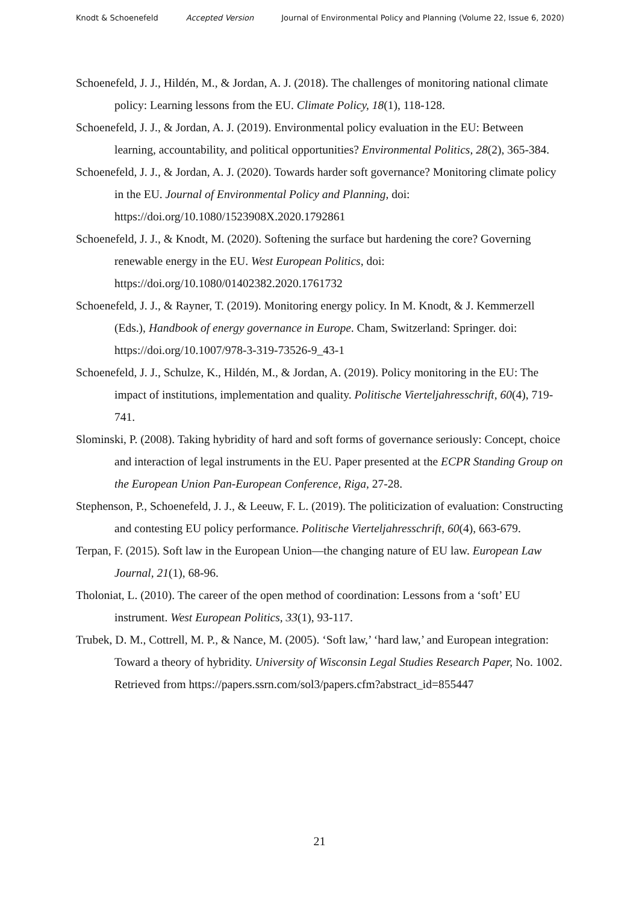Knodt & Schoenefeld Accepted Version Journal of Environmental Policy and Planning (Volume 22, Issue 6, 2020)
Schoenefeld, J. J., Hildén, M., & Jordan, A. J. (2018). The challenges of monitoring national climate policy: Learning lessons from the EU. Climate Policy, 18(1), 118-128.
Schoenefeld, J. J., & Jordan, A. J. (2019). Environmental policy evaluation in the EU: Between learning, accountability, and political opportunities? Environmental Politics, 28(2), 365-384.
Schoenefeld, J. J., & Jordan, A. J. (2020). Towards harder soft governance? Monitoring climate policy in the EU. Journal of Environmental Policy and Planning, doi: https://doi.org/10.1080/1523908X.2020.1792861
Schoenefeld, J. J., & Knodt, M. (2020). Softening the surface but hardening the core? Governing renewable energy in the EU. West European Politics, doi: https://doi.org/10.1080/01402382.2020.1761732
Schoenefeld, J. J., & Rayner, T. (2019). Monitoring energy policy. In M. Knodt, & J. Kemmerzell (Eds.), Handbook of energy governance in Europe. Cham, Switzerland: Springer. doi: https://doi.org/10.1007/978-3-319-73526-9_43-1
Schoenefeld, J. J., Schulze, K., Hildén, M., & Jordan, A. (2019). Policy monitoring in the EU: The impact of institutions, implementation and quality. Politische Vierteljahresschrift, 60(4), 719-741.
Slominski, P. (2008). Taking hybridity of hard and soft forms of governance seriously: Concept, choice and interaction of legal instruments in the EU. Paper presented at the ECPR Standing Group on the European Union Pan-European Conference, Riga, 27-28.
Stephenson, P., Schoenefeld, J. J., & Leeuw, F. L. (2019). The politicization of evaluation: Constructing and contesting EU policy performance. Politische Vierteljahresschrift, 60(4), 663-679.
Terpan, F. (2015). Soft law in the European Union—the changing nature of EU law. European Law Journal, 21(1), 68-96.
Tholoniat, L. (2010). The career of the open method of coordination: Lessons from a ‘soft’ EU instrument. West European Politics, 33(1), 93-117.
Trubek, D. M., Cottrell, M. P., & Nance, M. (2005). ‘Soft law,’ ‘hard law,’ and European integration: Toward a theory of hybridity. University of Wisconsin Legal Studies Research Paper, No. 1002. Retrieved from https://papers.ssrn.com/sol3/papers.cfm?abstract_id=855447
21